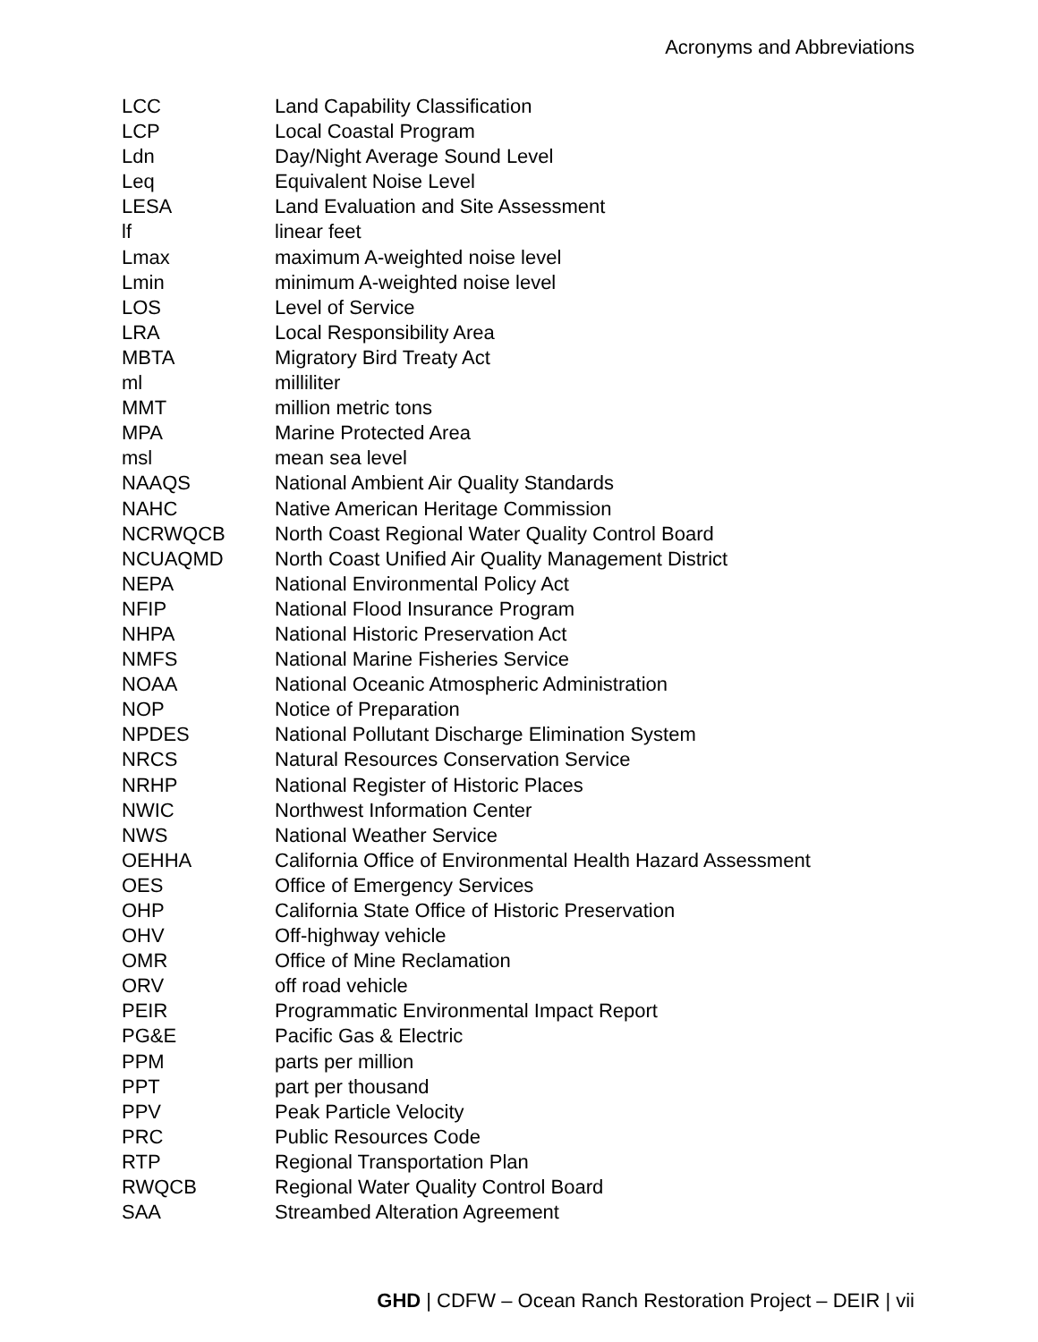Acronyms and Abbreviations
| LCC | Land Capability Classification |
| LCP | Local Coastal Program |
| Ldn | Day/Night Average Sound Level |
| Leq | Equivalent Noise Level |
| LESA | Land Evaluation and Site Assessment |
| lf | linear feet |
| Lmax | maximum A-weighted noise level |
| Lmin | minimum A-weighted noise level |
| LOS | Level of Service |
| LRA | Local Responsibility Area |
| MBTA | Migratory Bird Treaty Act |
| ml | milliliter |
| MMT | million metric tons |
| MPA | Marine Protected Area |
| msl | mean sea level |
| NAAQS | National Ambient Air Quality Standards |
| NAHC | Native American Heritage Commission |
| NCRWQCB | North Coast Regional Water Quality Control Board |
| NCUAQMD | North Coast Unified Air Quality Management District |
| NEPA | National Environmental Policy Act |
| NFIP | National Flood Insurance Program |
| NHPA | National Historic Preservation Act |
| NMFS | National Marine Fisheries Service |
| NOAA | National Oceanic Atmospheric Administration |
| NOP | Notice of Preparation |
| NPDES | National Pollutant Discharge Elimination System |
| NRCS | Natural Resources Conservation Service |
| NRHP | National Register of Historic Places |
| NWIC | Northwest Information Center |
| NWS | National Weather Service |
| OEHHA | California Office of Environmental Health Hazard Assessment |
| OES | Office of Emergency Services |
| OHP | California State Office of Historic Preservation |
| OHV | Off-highway vehicle |
| OMR | Office of Mine Reclamation |
| ORV | off road vehicle |
| PEIR | Programmatic Environmental Impact Report |
| PG&E | Pacific Gas & Electric |
| PPM | parts per million |
| PPT | part per thousand |
| PPV | Peak Particle Velocity |
| PRC | Public Resources Code |
| RTP | Regional Transportation Plan |
| RWQCB | Regional Water Quality Control Board |
| SAA | Streambed Alteration Agreement |
GHD | CDFW – Ocean Ranch Restoration Project – DEIR | vii